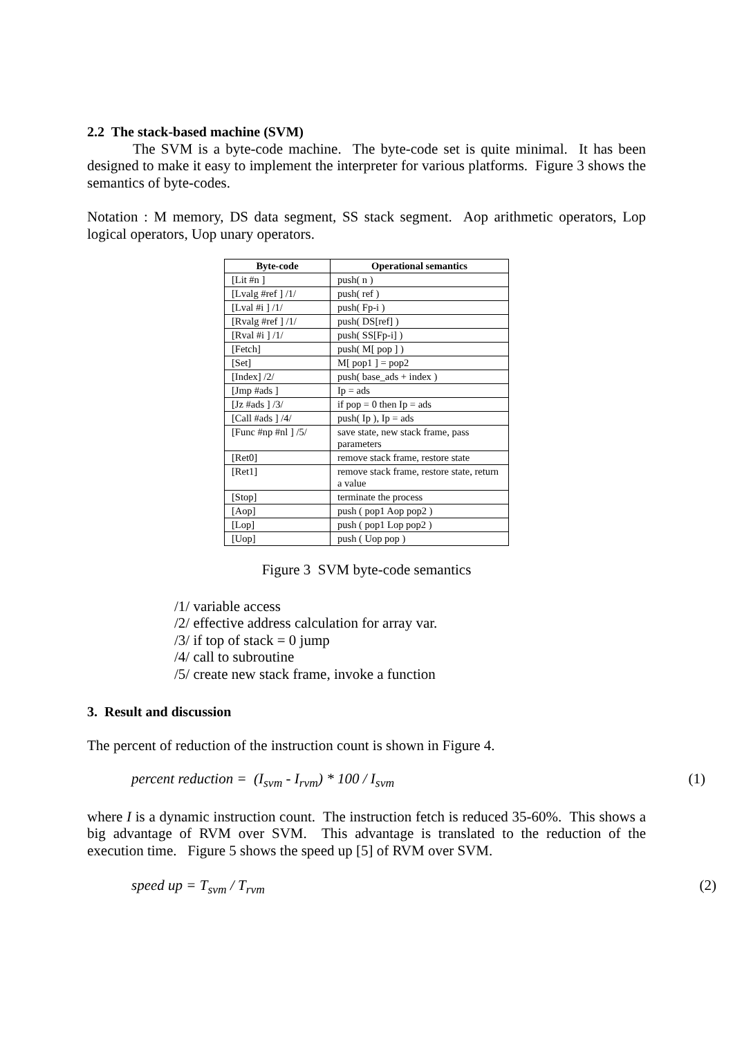2.2 The stack-based machine (SVM)
The SVM is a byte-code machine. The byte-code set is quite minimal. It has been designed to make it easy to implement the interpreter for various platforms. Figure 3 shows the semantics of byte-codes.
Notation : M memory, DS data segment, SS stack segment. Aop arithmetic operators, Lop logical operators, Uop unary operators.
| Byte-code | Operational semantics |
| --- | --- |
| [Lit #n ] | push( n ) |
| [Lvalg #ref ] /1/ | push( ref ) |
| [Lval #i ] /1/ | push( Fp-i ) |
| [Rvalg #ref ] /1/ | push( DS[ref] ) |
| [Rval #i ] /1/ | push( SS[Fp-i] ) |
| [Fetch] | push( M[ pop ] ) |
| [Set] | M[ pop1 ] = pop2 |
| [Index] /2/ | push( base_ads + index ) |
| [Jmp #ads ] | Ip = ads |
| [Jz #ads ] /3/ | if pop = 0 then Ip = ads |
| [Call #ads ] /4/ | push( Ip ), Ip = ads |
| [Func #np #nl ] /5/ | save state, new stack frame, pass parameters |
| [Ret0] | remove stack frame, restore state |
| [Ret1] | remove stack frame, restore state, return a value |
| [Stop] | terminate the process |
| [Aop] | push ( pop1 Aop pop2 ) |
| [Lop] | push ( pop1 Lop pop2 ) |
| [Uop] | push ( Uop pop ) |
Figure 3 SVM byte-code semantics
/1/ variable access
/2/ effective address calculation for array var.
/3/ if top of stack = 0 jump
/4/ call to subroutine
/5/ create new stack frame, invoke a function
3. Result and discussion
The percent of reduction of the instruction count is shown in Figure 4.
percent reduction = (I<sub>svm</sub> - I<sub>rvm</sub>) * 100 / I<sub>svm</sub> (1)
where I is a dynamic instruction count. The instruction fetch is reduced 35-60%. This shows a big advantage of RVM over SVM. This advantage is translated to the reduction of the execution time. Figure 5 shows the speed up [5] of RVM over SVM.
speed up = T<sub>svm</sub> / T<sub>rvm</sub> (2)